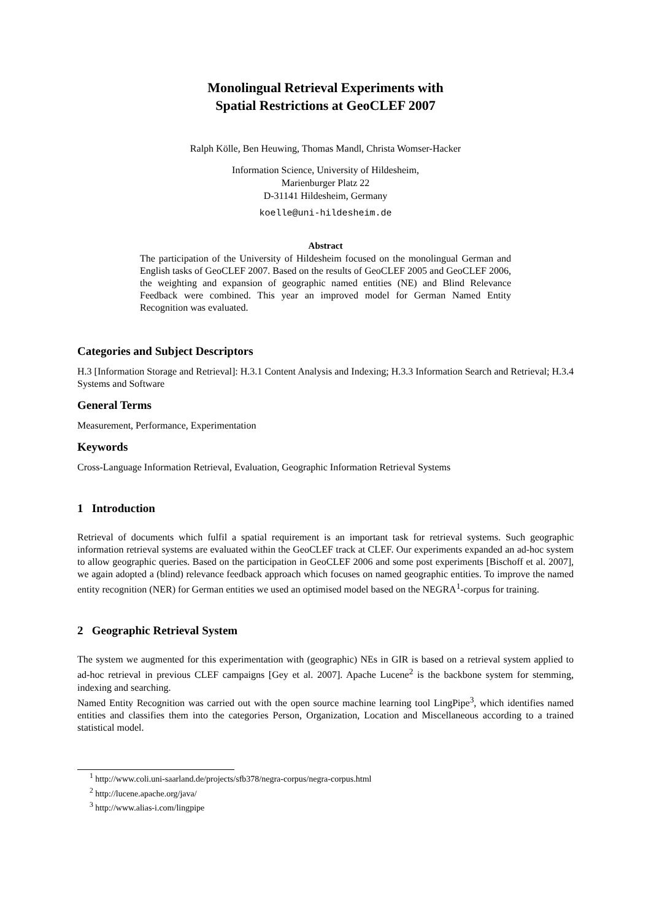Monolingual Retrieval Experiments with
Spatial Restrictions at GeoCLEF 2007
Ralph Kölle, Ben Heuwing, Thomas Mandl, Christa Womser-Hacker
Information Science, University of Hildesheim,
Marienburger Platz 22
D-31141 Hildesheim, Germany
koelle@uni-hildesheim.de
Abstract
The participation of the University of Hildesheim focused on the monolingual German and English tasks of GeoCLEF 2007. Based on the results of GeoCLEF 2005 and GeoCLEF 2006, the weighting and expansion of geographic named entities (NE) and Blind Relevance Feedback were combined. This year an improved model for German Named Entity Recognition was evaluated.
Categories and Subject Descriptors
H.3 [Information Storage and Retrieval]: H.3.1 Content Analysis and Indexing; H.3.3 Information Search and Retrieval; H.3.4 Systems and Software
General Terms
Measurement, Performance, Experimentation
Keywords
Cross-Language Information Retrieval, Evaluation, Geographic Information Retrieval Systems
1 Introduction
Retrieval of documents which fulfil a spatial requirement is an important task for retrieval systems. Such geographic information retrieval systems are evaluated within the GeoCLEF track at CLEF. Our experiments expanded an ad-hoc system to allow geographic queries. Based on the participation in GeoCLEF 2006 and some post experiments [Bischoff et al. 2007], we again adopted a (blind) relevance feedback approach which focuses on named geographic entities. To improve the named entity recognition (NER) for German entities we used an optimised model based on the NEGRA<sup>1</sup>-corpus for training.
2 Geographic Retrieval System
The system we augmented for this experimentation with (geographic) NEs in GIR is based on a retrieval system applied to ad-hoc retrieval in previous CLEF campaigns [Gey et al. 2007]. Apache Lucene<sup>2</sup> is the backbone system for stemming, indexing and searching.
Named Entity Recognition was carried out with the open source machine learning tool LingPipe<sup>3</sup>, which identifies named entities and classifies them into the categories Person, Organization, Location and Miscellaneous according to a trained statistical model.
<sup>1</sup> http://www.coli.uni-saarland.de/projects/sfb378/negra-corpus/negra-corpus.html
<sup>2</sup> http://lucene.apache.org/java/
<sup>3</sup> http://www.alias-i.com/lingpipe